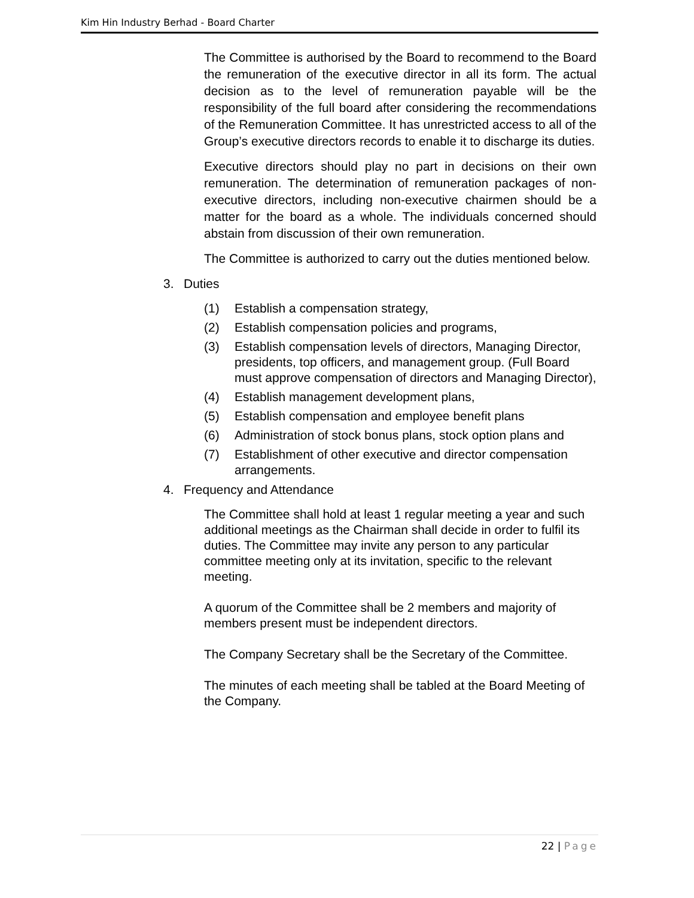Kim Hin Industry Berhad - Board Charter
The Committee is authorised by the Board to recommend to the Board the remuneration of the executive director in all its form. The actual decision as to the level of remuneration payable will be the responsibility of the full board after considering the recommendations of the Remuneration Committee. It has unrestricted access to all of the Group’s executive directors records to enable it to discharge its duties.
Executive directors should play no part in decisions on their own remuneration. The determination of remuneration packages of non-executive directors, including non-executive chairmen should be a matter for the board as a whole. The individuals concerned should abstain from discussion of their own remuneration.
The Committee is authorized to carry out the duties mentioned below.
3. Duties
(1) Establish a compensation strategy,
(2) Establish compensation policies and programs,
(3) Establish compensation levels of directors, Managing Director, presidents, top officers, and management group. (Full Board must approve compensation of directors and Managing Director),
(4) Establish management development plans,
(5) Establish compensation and employee benefit plans
(6) Administration of stock bonus plans, stock option plans and
(7) Establishment of other executive and director compensation arrangements.
4. Frequency and Attendance
The Committee shall hold at least 1 regular meeting a year and such additional meetings as the Chairman shall decide in order to fulfil its duties. The Committee may invite any person to any particular committee meeting only at its invitation, specific to the relevant meeting.
A quorum of the Committee shall be 2 members and majority of members present must be independent directors.
The Company Secretary shall be the Secretary of the Committee.
The minutes of each meeting shall be tabled at the Board Meeting of the Company.
22 | Page